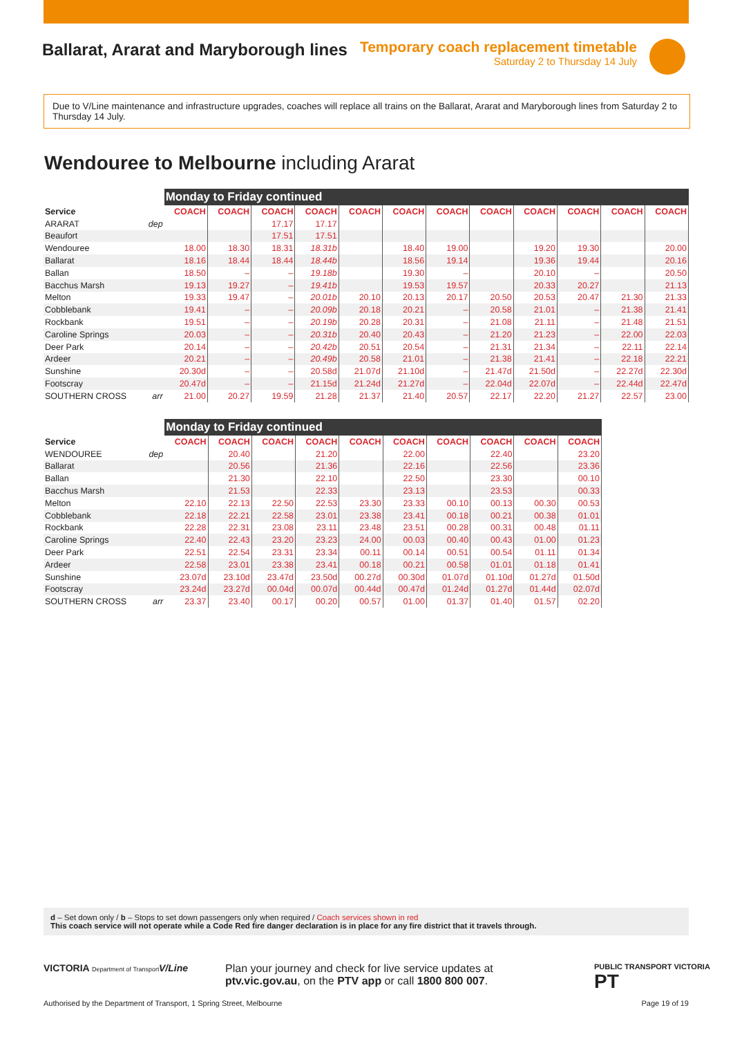Ballarat, Ararat and Maryborough lines
Temporary coach replacement timetable
Saturday 2 to Thursday 14 July
Due to V/Line maintenance and infrastructure upgrades, coaches will replace all trains on the Ballarat, Ararat and Maryborough lines from Saturday 2 to Thursday 14 July.
Wendouree to Melbourne including Ararat
| | | Monday to Friday continued | | | | | | | | | | | |
| Service | | COACH | COACH | COACH | COACH | COACH | COACH | COACH | COACH | COACH | COACH | COACH | COACH |
| ARARAT | dep | | | 17.17 | 17.17 | | | | | | | | |
| Beaufort | | | | 17.51 | 17.51 | | | | | | | | |
| Wendouree | | 18.00 | 18.30 | 18.31 | 18.31b | | 18.40 | 19.00 | | 19.20 | 19.30 | | 20.00 |
| Ballarat | | 18.16 | 18.44 | 18.44 | 18.44b | | 18.56 | 19.14 | | 19.36 | 19.44 | | 20.16 |
| Ballan | | 18.50 | – | – | 19.18b | | 19.30 | – | | 20.10 | – | | 20.50 |
| Bacchus Marsh | | 19.13 | 19.27 | – | 19.41b | | 19.53 | 19.57 | | 20.33 | 20.27 | | 21.13 |
| Melton | | 19.33 | 19.47 | – | 20.01b | 20.10 | 20.13 | 20.17 | 20.50 | 20.53 | 20.47 | 21.30 | 21.33 |
| Cobblebank | | 19.41 | – | – | 20.09b | 20.18 | 20.21 | – | 20.58 | 21.01 | – | 21.38 | 21.41 |
| Rockbank | | 19.51 | – | – | 20.19b | 20.28 | 20.31 | – | 21.08 | 21.11 | – | 21.48 | 21.51 |
| Caroline Springs | | 20.03 | – | – | 20.31b | 20.40 | 20.43 | – | 21.20 | 21.23 | – | 22.00 | 22.03 |
| Deer Park | | 20.14 | – | – | 20.42b | 20.51 | 20.54 | – | 21.31 | 21.34 | – | 22.11 | 22.14 |
| Ardeer | | 20.21 | – | – | 20.49b | 20.58 | 21.01 | – | 21.38 | 21.41 | – | 22.18 | 22.21 |
| Sunshine | | 20.30d | – | – | 20.58d | 21.07d | 21.10d | – | 21.47d | 21.50d | – | 22.27d | 22.30d |
| Footscray | | 20.47d | – | – | 21.15d | 21.24d | 21.27d | – | 22.04d | 22.07d | – | 22.44d | 22.47d |
| SOUTHERN CROSS | arr | 21.00 | 20.27 | 19.59 | 21.28 | 21.37 | 21.40 | 20.57 | 22.17 | 22.20 | 21.27 | 22.57 | 23.00 |
| | | Monday to Friday continued | | | | | | | | | |
| Service | | COACH | COACH | COACH | COACH | COACH | COACH | COACH | COACH | COACH | COACH |
| WENDOUREE | dep | | 20.40 | | 21.20 | | 22.00 | | 22.40 | | 23.20 |
| Ballarat | | | 20.56 | | 21.36 | | 22.16 | | 22.56 | | 23.36 |
| Ballan | | | 21.30 | | 22.10 | | 22.50 | | 23.30 | | 00.10 |
| Bacchus Marsh | | | 21.53 | | 22.33 | | 23.13 | | 23.53 | | 00.33 |
| Melton | | 22.10 | 22.13 | 22.50 | 22.53 | 23.30 | 23.33 | 00.10 | 00.13 | 00.30 | 00.53 |
| Cobblebank | | 22.18 | 22.21 | 22.58 | 23.01 | 23.38 | 23.41 | 00.18 | 00.21 | 00.38 | 01.01 |
| Rockbank | | 22.28 | 22.31 | 23.08 | 23.11 | 23.48 | 23.51 | 00.28 | 00.31 | 00.48 | 01.11 |
| Caroline Springs | | 22.40 | 22.43 | 23.20 | 23.23 | 24.00 | 00.03 | 00.40 | 00.43 | 01.00 | 01.23 |
| Deer Park | | 22.51 | 22.54 | 23.31 | 23.34 | 00.11 | 00.14 | 00.51 | 00.54 | 01.11 | 01.34 |
| Ardeer | | 22.58 | 23.01 | 23.38 | 23.41 | 00.18 | 00.21 | 00.58 | 01.01 | 01.18 | 01.41 |
| Sunshine | | 23.07d | 23.10d | 23.47d | 23.50d | 00.27d | 00.30d | 01.07d | 01.10d | 01.27d | 01.50d |
| Footscray | | 23.24d | 23.27d | 00.04d | 00.07d | 00.44d | 00.47d | 01.24d | 01.27d | 01.44d | 02.07d |
| SOUTHERN CROSS | arr | 23.37 | 23.40 | 00.17 | 00.20 | 00.57 | 01.00 | 01.37 | 01.40 | 01.57 | 02.20 |
d – Set down only / b – Stops to set down passengers only when required / Coach services shown in red
This coach service will not operate while a Code Red fire danger declaration is in place for any fire district that it travels through.
VICTORIA Department of Transport
V/Line
Plan your journey and check for live service updates at
ptv.vic.gov.au, on the PTV app or call 1800 800 007.
PUBLIC TRANSPORT VICTORIA PT
Authorised by the Department of Transport, 1 Spring Street, Melbourne
Page 19 of 19